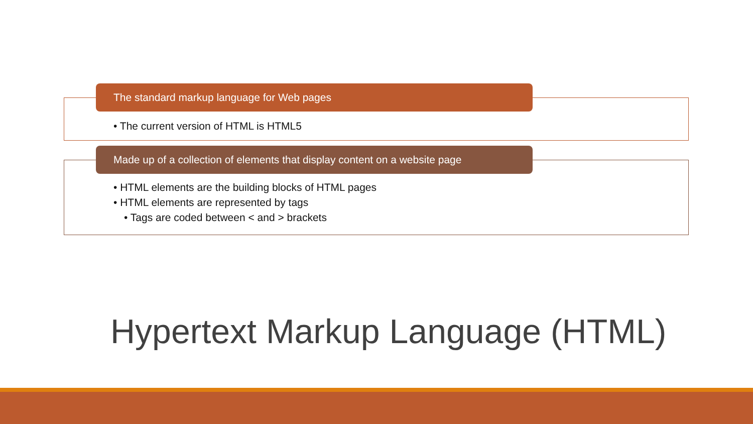The standard markup language for Web pages
• The current version of HTML is HTML5
Made up of a collection of elements that display content on a website page
• HTML elements are the building blocks of HTML pages
• HTML elements are represented by tags
• Tags are coded between < and > brackets
Hypertext Markup Language (HTML)